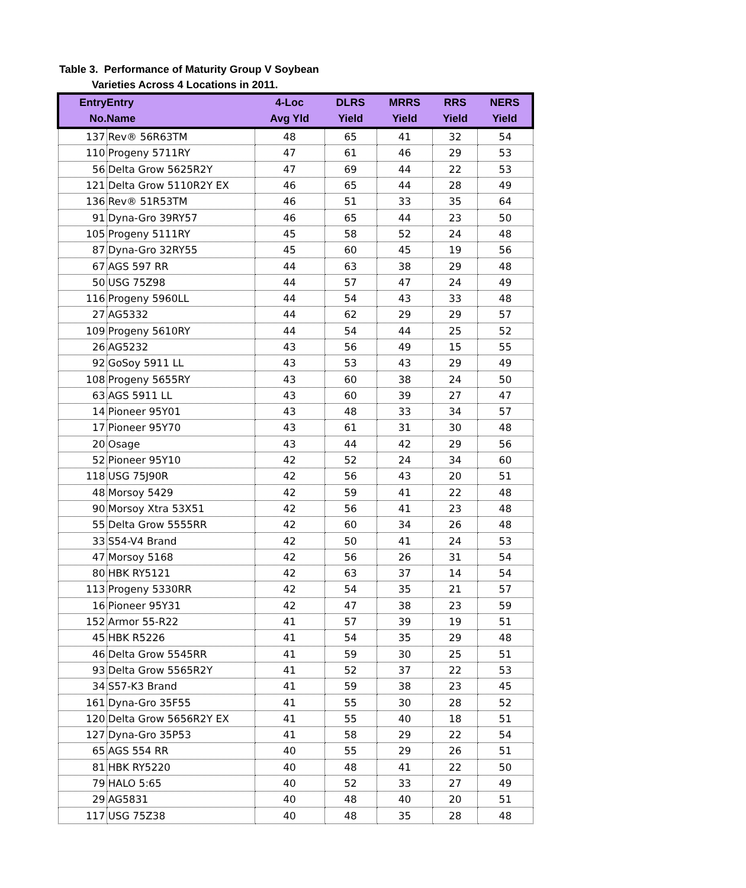Table 3. Performance of Maturity Group V Soybean
Varieties Across 4 Locations in 2011.
| Entry | Entry | 4-Loc | DLRS | MRRS | RRS | NERS |
| --- | --- | --- | --- | --- | --- | --- |
| No. | Name | Avg Yld | Yield | Yield | Yield | Yield |
| 137 | Rev® 56R63TM | 48 | 65 | 41 | 32 | 54 |
| 110 | Progeny 5711RY | 47 | 61 | 46 | 29 | 53 |
| 56 | Delta Grow 5625R2Y | 47 | 69 | 44 | 22 | 53 |
| 121 | Delta Grow 5110R2Y EX | 46 | 65 | 44 | 28 | 49 |
| 136 | Rev® 51R53TM | 46 | 51 | 33 | 35 | 64 |
| 91 | Dyna-Gro 39RY57 | 46 | 65 | 44 | 23 | 50 |
| 105 | Progeny 5111RY | 45 | 58 | 52 | 24 | 48 |
| 87 | Dyna-Gro 32RY55 | 45 | 60 | 45 | 19 | 56 |
| 67 | AGS 597 RR | 44 | 63 | 38 | 29 | 48 |
| 50 | USG 75Z98 | 44 | 57 | 47 | 24 | 49 |
| 116 | Progeny 5960LL | 44 | 54 | 43 | 33 | 48 |
| 27 | AG5332 | 44 | 62 | 29 | 29 | 57 |
| 109 | Progeny 5610RY | 44 | 54 | 44 | 25 | 52 |
| 26 | AG5232 | 43 | 56 | 49 | 15 | 55 |
| 92 | GoSoy 5911 LL | 43 | 53 | 43 | 29 | 49 |
| 108 | Progeny 5655RY | 43 | 60 | 38 | 24 | 50 |
| 63 | AGS 5911 LL | 43 | 60 | 39 | 27 | 47 |
| 14 | Pioneer 95Y01 | 43 | 48 | 33 | 34 | 57 |
| 17 | Pioneer 95Y70 | 43 | 61 | 31 | 30 | 48 |
| 20 | Osage | 43 | 44 | 42 | 29 | 56 |
| 52 | Pioneer 95Y10 | 42 | 52 | 24 | 34 | 60 |
| 118 | USG 75J90R | 42 | 56 | 43 | 20 | 51 |
| 48 | Morsoy 5429 | 42 | 59 | 41 | 22 | 48 |
| 90 | Morsoy Xtra 53X51 | 42 | 56 | 41 | 23 | 48 |
| 55 | Delta Grow 5555RR | 42 | 60 | 34 | 26 | 48 |
| 33 | S54-V4 Brand | 42 | 50 | 41 | 24 | 53 |
| 47 | Morsoy 5168 | 42 | 56 | 26 | 31 | 54 |
| 80 | HBK RY5121 | 42 | 63 | 37 | 14 | 54 |
| 113 | Progeny 5330RR | 42 | 54 | 35 | 21 | 57 |
| 16 | Pioneer 95Y31 | 42 | 47 | 38 | 23 | 59 |
| 152 | Armor 55-R22 | 41 | 57 | 39 | 19 | 51 |
| 45 | HBK R5226 | 41 | 54 | 35 | 29 | 48 |
| 46 | Delta Grow 5545RR | 41 | 59 | 30 | 25 | 51 |
| 93 | Delta Grow 5565R2Y | 41 | 52 | 37 | 22 | 53 |
| 34 | S57-K3 Brand | 41 | 59 | 38 | 23 | 45 |
| 161 | Dyna-Gro 35F55 | 41 | 55 | 30 | 28 | 52 |
| 120 | Delta Grow 5656R2Y EX | 41 | 55 | 40 | 18 | 51 |
| 127 | Dyna-Gro 35P53 | 41 | 58 | 29 | 22 | 54 |
| 65 | AGS 554 RR | 40 | 55 | 29 | 26 | 51 |
| 81 | HBK RY5220 | 40 | 48 | 41 | 22 | 50 |
| 79 | HALO 5:65 | 40 | 52 | 33 | 27 | 49 |
| 29 | AG5831 | 40 | 48 | 40 | 20 | 51 |
| 117 | USG 75Z38 | 40 | 48 | 35 | 28 | 48 |